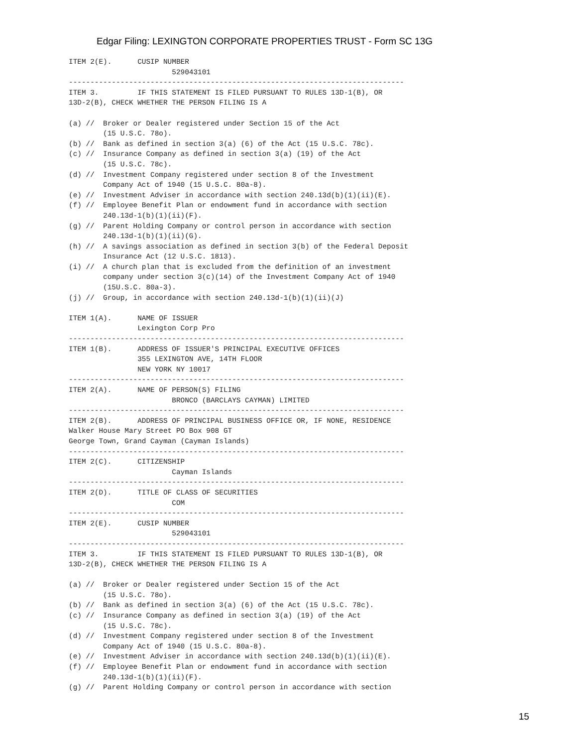Edgar Filing: LEXINGTON CORPORATE PROPERTIES TRUST - Form SC 13G
ITEM 2(E).      CUSIP NUMBER
                        529043101
------------------------------------------------------------------------------
ITEM 3.         IF THIS STATEMENT IS FILED PURSUANT TO RULES 13D-1(B), OR
13D-2(B), CHECK WHETHER THE PERSON FILING IS A

(a) //  Broker or Dealer registered under Section 15 of the Act
        (15 U.S.C. 78o).
(b) //  Bank as defined in section 3(a) (6) of the Act (15 U.S.C. 78c).
(c) //  Insurance Company as defined in section 3(a) (19) of the Act
        (15 U.S.C. 78c).
(d) //  Investment Company registered under section 8 of the Investment
        Company Act of 1940 (15 U.S.C. 80a-8).
(e) //  Investment Adviser in accordance with section 240.13d(b)(1)(ii)(E).
(f) //  Employee Benefit Plan or endowment fund in accordance with section
        240.13d-1(b)(1)(ii)(F).
(g) //  Parent Holding Company or control person in accordance with section
        240.13d-1(b)(1)(ii)(G).
(h) //  A savings association as defined in section 3(b) of the Federal Deposit
        Insurance Act (12 U.S.C. 1813).
(i) //  A church plan that is excluded from the definition of an investment
        company under section 3(c)(14) of the Investment Company Act of 1940
        (15U.S.C. 80a-3).
(j) //  Group, in accordance with section 240.13d-1(b)(1)(ii)(J)

ITEM 1(A).      NAME OF ISSUER
                Lexington Corp Pro
------------------------------------------------------------------------------
ITEM 1(B).      ADDRESS OF ISSUER'S PRINCIPAL EXECUTIVE OFFICES
                355 LEXINGTON AVE, 14TH FLOOR
                NEW YORK NY 10017
------------------------------------------------------------------------------
ITEM 2(A).      NAME OF PERSON(S) FILING
                        BRONCO (BARCLAYS CAYMAN) LIMITED
------------------------------------------------------------------------------
ITEM 2(B).      ADDRESS OF PRINCIPAL BUSINESS OFFICE OR, IF NONE, RESIDENCE
Walker House Mary Street PO Box 908 GT
George Town, Grand Cayman (Cayman Islands)
------------------------------------------------------------------------------
ITEM 2(C).      CITIZENSHIP
                        Cayman Islands
------------------------------------------------------------------------------
ITEM 2(D).      TITLE OF CLASS OF SECURITIES
                        COM
------------------------------------------------------------------------------
ITEM 2(E).      CUSIP NUMBER
                        529043101
------------------------------------------------------------------------------
ITEM 3.         IF THIS STATEMENT IS FILED PURSUANT TO RULES 13D-1(B), OR
13D-2(B), CHECK WHETHER THE PERSON FILING IS A

(a) //  Broker or Dealer registered under Section 15 of the Act
        (15 U.S.C. 78o).
(b) //  Bank as defined in section 3(a) (6) of the Act (15 U.S.C. 78c).
(c) //  Insurance Company as defined in section 3(a) (19) of the Act
        (15 U.S.C. 78c).
(d) //  Investment Company registered under section 8 of the Investment
        Company Act of 1940 (15 U.S.C. 80a-8).
(e) //  Investment Adviser in accordance with section 240.13d(b)(1)(ii)(E).
(f) //  Employee Benefit Plan or endowment fund in accordance with section
        240.13d-1(b)(1)(ii)(F).
(g) //  Parent Holding Company or control person in accordance with section
15